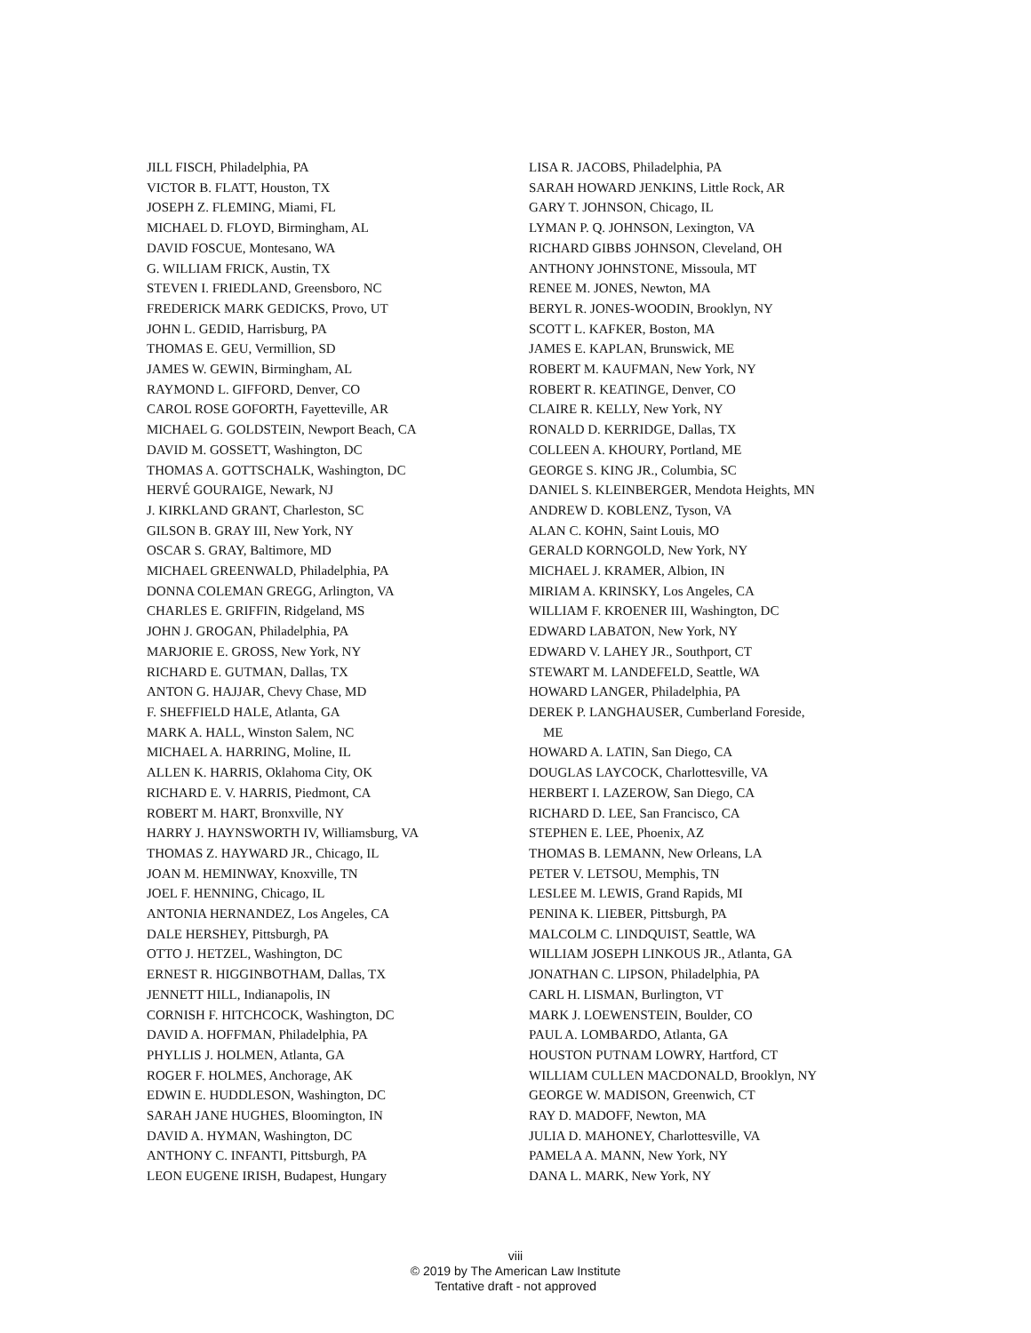JILL FISCH, Philadelphia, PA
VICTOR B. FLATT, Houston, TX
JOSEPH Z. FLEMING, Miami, FL
MICHAEL D. FLOYD, Birmingham, AL
DAVID FOSCUE, Montesano, WA
G. WILLIAM FRICK, Austin, TX
STEVEN I. FRIEDLAND, Greensboro, NC
FREDERICK MARK GEDICKS, Provo, UT
JOHN L. GEDID, Harrisburg, PA
THOMAS E. GEU, Vermillion, SD
JAMES W. GEWIN, Birmingham, AL
RAYMOND L. GIFFORD, Denver, CO
CAROL ROSE GOFORTH, Fayetteville, AR
MICHAEL G. GOLDSTEIN, Newport Beach, CA
DAVID M. GOSSETT, Washington, DC
THOMAS A. GOTTSCHALK, Washington, DC
HERVÉ GOURAIGE, Newark, NJ
J. KIRKLAND GRANT, Charleston, SC
GILSON B. GRAY III, New York, NY
OSCAR S. GRAY, Baltimore, MD
MICHAEL GREENWALD, Philadelphia, PA
DONNA COLEMAN GREGG, Arlington, VA
CHARLES E. GRIFFIN, Ridgeland, MS
JOHN J. GROGAN, Philadelphia, PA
MARJORIE E. GROSS, New York, NY
RICHARD E. GUTMAN, Dallas, TX
ANTON G. HAJJAR, Chevy Chase, MD
F. SHEFFIELD HALE, Atlanta, GA
MARK A. HALL, Winston Salem, NC
MICHAEL A. HARRING, Moline, IL
ALLEN K. HARRIS, Oklahoma City, OK
RICHARD E. V. HARRIS, Piedmont, CA
ROBERT M. HART, Bronxville, NY
HARRY J. HAYNSWORTH IV, Williamsburg, VA
THOMAS Z. HAYWARD JR., Chicago, IL
JOAN M. HEMINWAY, Knoxville, TN
JOEL F. HENNING, Chicago, IL
ANTONIA HERNANDEZ, Los Angeles, CA
DALE HERSHEY, Pittsburgh, PA
OTTO J. HETZEL, Washington, DC
ERNEST R. HIGGINBOTHAM, Dallas, TX
JENNETT HILL, Indianapolis, IN
CORNISH F. HITCHCOCK, Washington, DC
DAVID A. HOFFMAN, Philadelphia, PA
PHYLLIS J. HOLMEN, Atlanta, GA
ROGER F. HOLMES, Anchorage, AK
EDWIN E. HUDDLESON, Washington, DC
SARAH JANE HUGHES, Bloomington, IN
DAVID A. HYMAN, Washington, DC
ANTHONY C. INFANTI, Pittsburgh, PA
LEON EUGENE IRISH, Budapest, Hungary
LISA R. JACOBS, Philadelphia, PA
SARAH HOWARD JENKINS, Little Rock, AR
GARY T. JOHNSON, Chicago, IL
LYMAN P. Q. JOHNSON, Lexington, VA
RICHARD GIBBS JOHNSON, Cleveland, OH
ANTHONY JOHNSTONE, Missoula, MT
RENEE M. JONES, Newton, MA
BERYL R. JONES-WOODIN, Brooklyn, NY
SCOTT L. KAFKER, Boston, MA
JAMES E. KAPLAN, Brunswick, ME
ROBERT M. KAUFMAN, New York, NY
ROBERT R. KEATINGE, Denver, CO
CLAIRE R. KELLY, New York, NY
RONALD D. KERRIDGE, Dallas, TX
COLLEEN A. KHOURY, Portland, ME
GEORGE S. KING JR., Columbia, SC
DANIEL S. KLEINBERGER, Mendota Heights, MN
ANDREW D. KOBLENZ, Tyson, VA
ALAN C. KOHN, Saint Louis, MO
GERALD KORNGOLD, New York, NY
MICHAEL J. KRAMER, Albion, IN
MIRIAM A. KRINSKY, Los Angeles, CA
WILLIAM F. KROENER III, Washington, DC
EDWARD LABATON, New York, NY
EDWARD V. LAHEY JR., Southport, CT
STEWART M. LANDEFELD, Seattle, WA
HOWARD LANGER, Philadelphia, PA
DEREK P. LANGHAUSER, Cumberland Foreside,
ME
HOWARD A. LATIN, San Diego, CA
DOUGLAS LAYCOCK, Charlottesville, VA
HERBERT I. LAZEROW, San Diego, CA
RICHARD D. LEE, San Francisco, CA
STEPHEN E. LEE, Phoenix, AZ
THOMAS B. LEMANN, New Orleans, LA
PETER V. LETSOU, Memphis, TN
LESLEE M. LEWIS, Grand Rapids, MI
PENINA K. LIEBER, Pittsburgh, PA
MALCOLM C. LINDQUIST, Seattle, WA
WILLIAM JOSEPH LINKOUS JR., Atlanta, GA
JONATHAN C. LIPSON, Philadelphia, PA
CARL H. LISMAN, Burlington, VT
MARK J. LOEWENSTEIN, Boulder, CO
PAUL A. LOMBARDO, Atlanta, GA
HOUSTON PUTNAM LOWRY, Hartford, CT
WILLIAM CULLEN MACDONALD, Brooklyn, NY
GEORGE W. MADISON, Greenwich, CT
RAY D. MADOFF, Newton, MA
JULIA D. MAHONEY, Charlottesville, VA
PAMELA A. MANN, New York, NY
DANA L. MARK, New York, NY
viii
© 2019 by The American Law Institute
Tentative draft - not approved